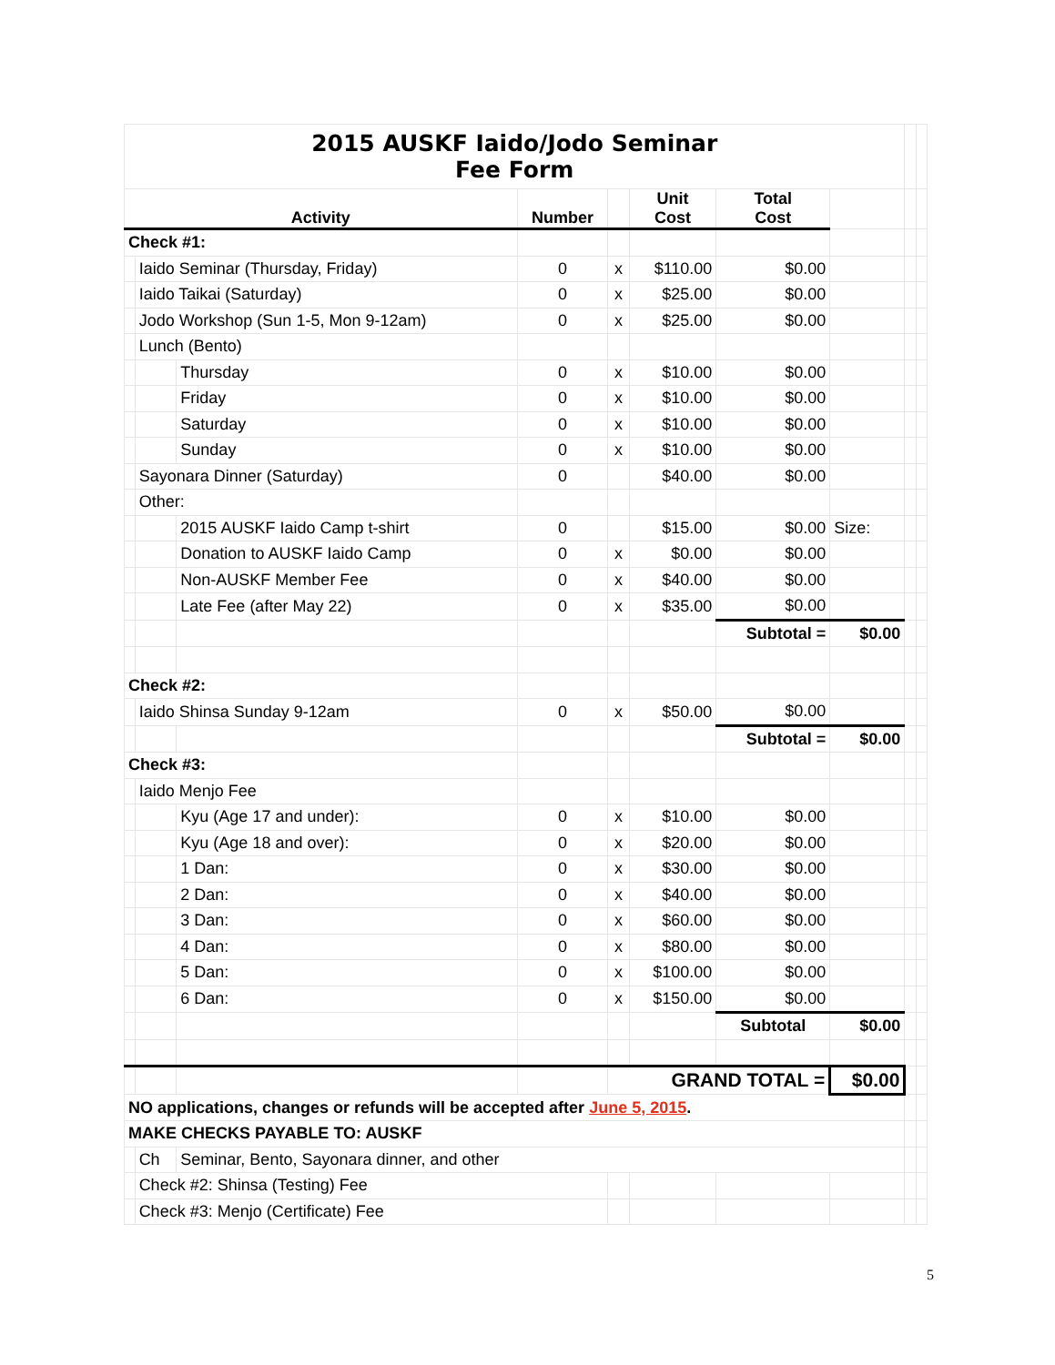| 2015 AUSKF Iaido/Jodo Seminar Fee Form | | | | | | | | | |
| Activity | | | Number | | Unit Cost | Total Cost | | | |
| Check #1: | | | | | | | | | |
| | Iaido Seminar (Thursday, Friday) | | 0 | x | $110.00 | $0.00 | | | |
| | Iaido Taikai (Saturday) | | 0 | x | $25.00 | $0.00 | | | |
| | Jodo Workshop (Sun 1-5, Mon 9-12am) | | 0 | x | $25.00 | $0.00 | | | |
| | Lunch (Bento) | | | | | | | | |
| | | Thursday | 0 | x | $10.00 | $0.00 | | | |
| | | Friday | 0 | x | $10.00 | $0.00 | | | |
| | | Saturday | 0 | x | $10.00 | $0.00 | | | |
| | | Sunday | 0 | x | $10.00 | $0.00 | | | |
| | Sayonara Dinner (Saturday) | | 0 | | $40.00 | $0.00 | | | |
| | Other: | | | | | | | | |
| | | 2015 AUSKF Iaido Camp t-shirt | 0 | | $15.00 | $0.00 | Size: | | |
| | | Donation to AUSKF Iaido Camp | 0 | x | $0.00 | $0.00 | | | |
| | | Non-AUSKF Member Fee | 0 | x | $40.00 | $0.00 | | | |
| | | Late Fee (after May 22) | 0 | x | $35.00 | $0.00 | | | |
| | | | | | | Subtotal = | $0.00 | | |
| Check #2: | | | | | | | | | |
| | Iaido Shinsa Sunday 9-12am | | 0 | x | $50.00 | $0.00 | | | |
| | | | | | | Subtotal = | $0.00 | | |
| Check #3: | | | | | | | | | |
| | Iaido Menjo Fee | | | | | | | | |
| | | Kyu (Age 17 and under): | 0 | x | $10.00 | $0.00 | | | |
| | | Kyu (Age 18 and over): | 0 | x | $20.00 | $0.00 | | | |
| | | 1 Dan: | 0 | x | $30.00 | $0.00 | | | |
| | | 2 Dan: | 0 | x | $40.00 | $0.00 | | | |
| | | 3 Dan: | 0 | x | $60.00 | $0.00 | | | |
| | | 4 Dan: | 0 | x | $80.00 | $0.00 | | | |
| | | 5 Dan: | 0 | x | $100.00 | $0.00 | | | |
| | | 6 Dan: | 0 | x | $150.00 | $0.00 | | | |
| | | | | | | Subtotal | $0.00 | | |
| | | | | GRAND TOTAL = | | | $0.00 | | |
| NO applications, changes or refunds will be accepted after June 5, 2015 . | | | | | | | | | |
| MAKE CHECKS PAYABLE TO: AUSKF | | | | | | | | | |
| | Ch | Seminar, Bento, Sayonara dinner, and other | | | | | | | |
| | Check #2: Shinsa (Testing) Fee | | | | | | | | |
| | Check #3: Menjo (Certificate) Fee | | | | | | | | |
5